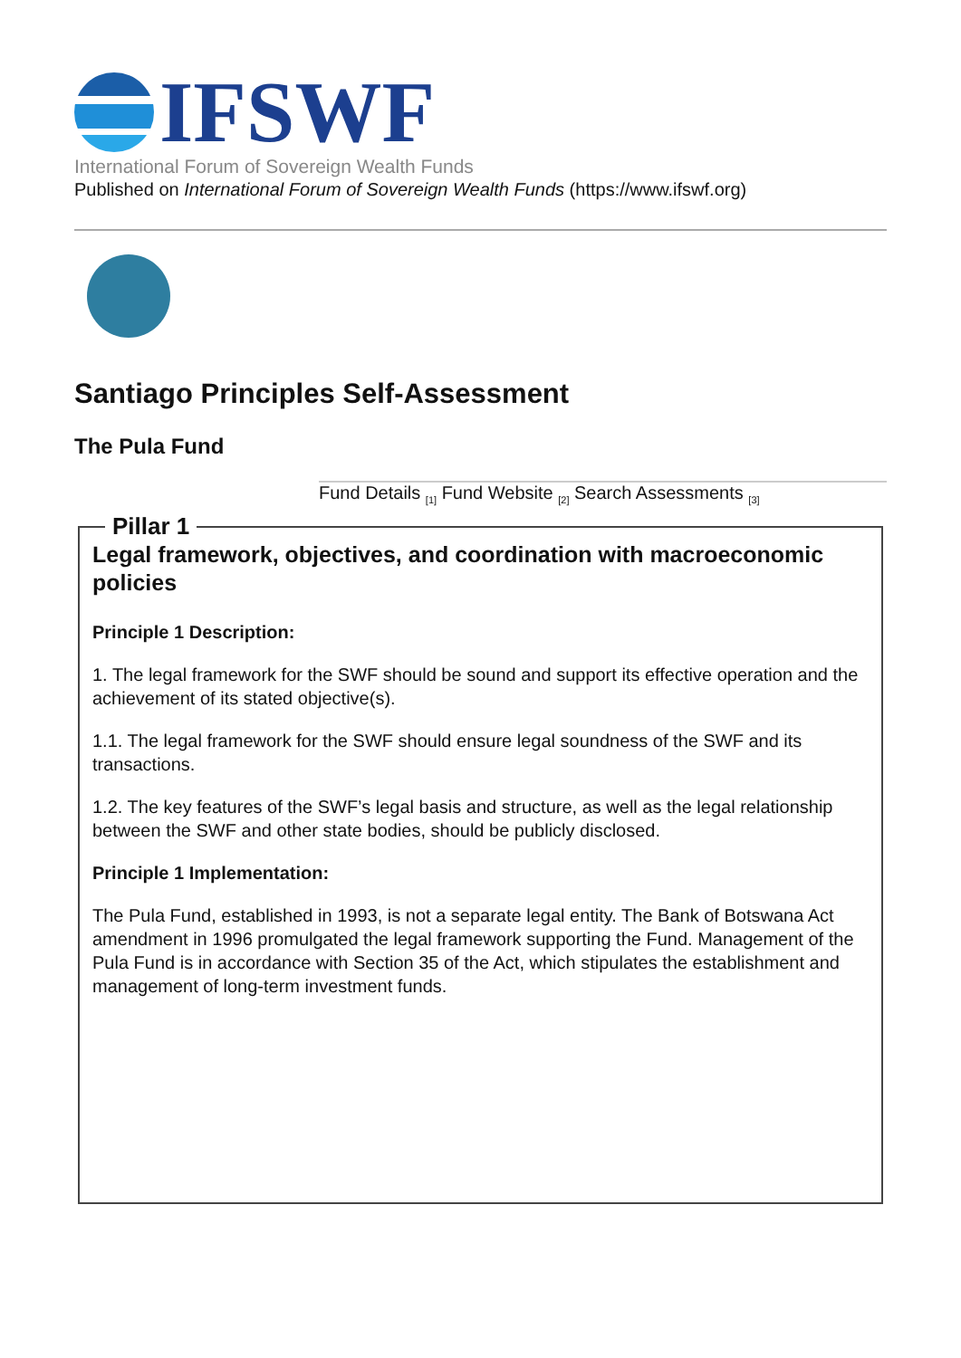IFSWF
International Forum of Sovereign Wealth Funds
Published on International Forum of Sovereign Wealth Funds (https://www.ifswf.org)
Santiago Principles Self-Assessment
The Pula Fund
Fund Details <sub>[1]</sub> Fund Website <sub>[2]</sub> Search Assessments <sub>[3]</sub>
Pillar 1
Legal framework, objectives, and coordination with macroeconomic policies
Principle 1 Description:
1. The legal framework for the SWF should be sound and support its effective operation and the achievement of its stated objective(s).
1.1. The legal framework for the SWF should ensure legal soundness of the SWF and its transactions.
1.2. The key features of the SWF’s legal basis and structure, as well as the legal relationship between the SWF and other state bodies, should be publicly disclosed.
Principle 1 Implementation:
The Pula Fund, established in 1993, is not a separate legal entity. The Bank of Botswana Act amendment in 1996 promulgated the legal framework supporting the Fund. Management of the Pula Fund is in accordance with Section 35 of the Act, which stipulates the establishment and management of long-term investment funds.